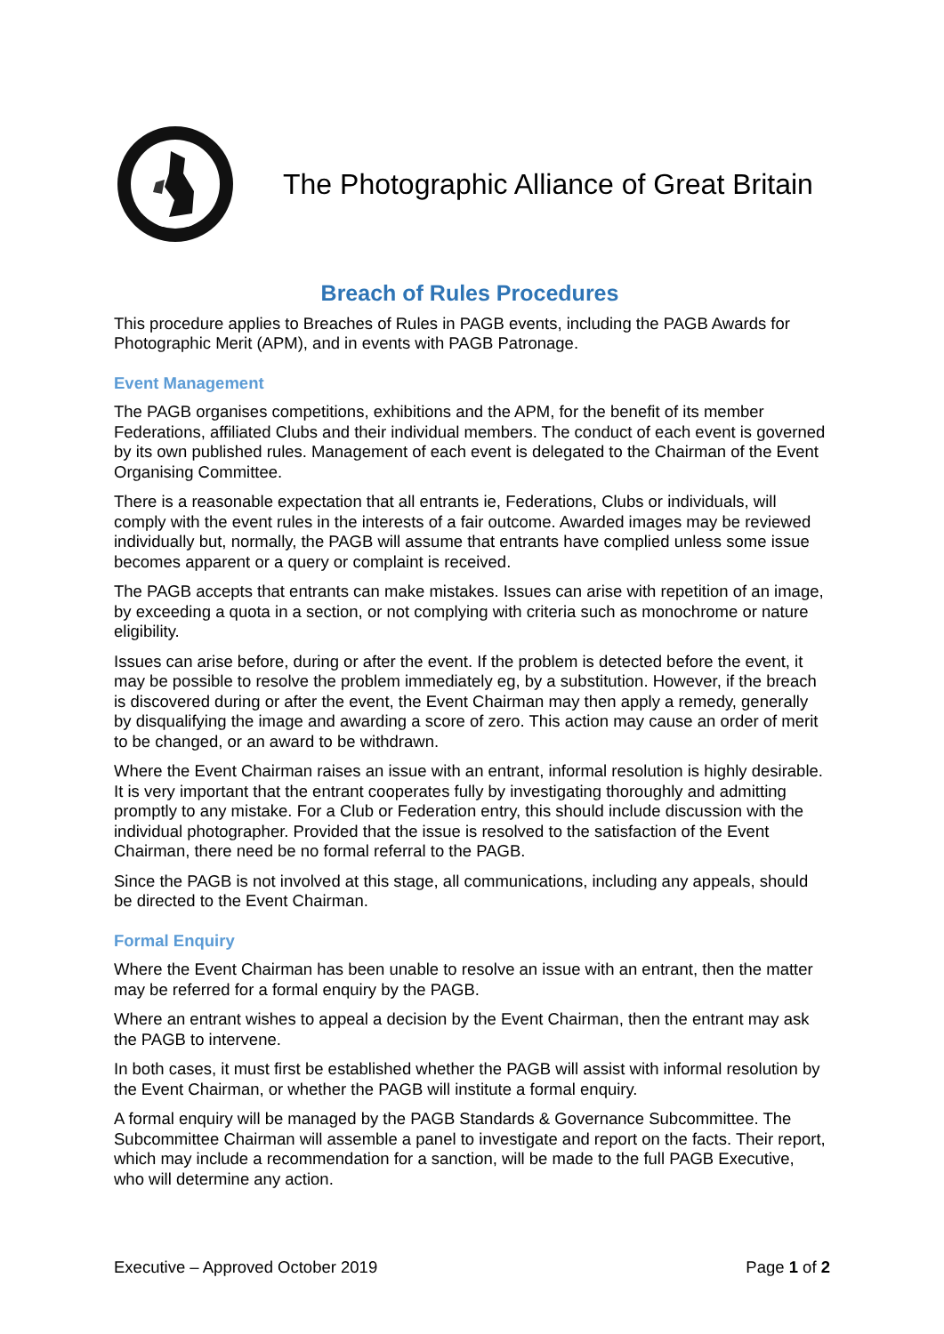The Photographic Alliance of Great Britain
Breach of Rules Procedures
This procedure applies to Breaches of Rules in PAGB events, including the PAGB Awards for Photographic Merit (APM), and in events with PAGB Patronage.
Event Management
The PAGB organises competitions, exhibitions and the APM, for the benefit of its member Federations, affiliated Clubs and their individual members. The conduct of each event is governed by its own published rules. Management of each event is delegated to the Chairman of the Event Organising Committee.
There is a reasonable expectation that all entrants ie, Federations, Clubs or individuals, will comply with the event rules in the interests of a fair outcome. Awarded images may be reviewed individually but, normally, the PAGB will assume that entrants have complied unless some issue becomes apparent or a query or complaint is received.
The PAGB accepts that entrants can make mistakes. Issues can arise with repetition of an image, by exceeding a quota in a section, or not complying with criteria such as monochrome or nature eligibility.
Issues can arise before, during or after the event. If the problem is detected before the event, it may be possible to resolve the problem immediately eg, by a substitution. However, if the breach is discovered during or after the event, the Event Chairman may then apply a remedy, generally by disqualifying the image and awarding a score of zero. This action may cause an order of merit to be changed, or an award to be withdrawn.
Where the Event Chairman raises an issue with an entrant, informal resolution is highly desirable. It is very important that the entrant cooperates fully by investigating thoroughly and admitting promptly to any mistake. For a Club or Federation entry, this should include discussion with the individual photographer. Provided that the issue is resolved to the satisfaction of the Event Chairman, there need be no formal referral to the PAGB.
Since the PAGB is not involved at this stage, all communications, including any appeals, should be directed to the Event Chairman.
Formal Enquiry
Where the Event Chairman has been unable to resolve an issue with an entrant, then the matter may be referred for a formal enquiry by the PAGB.
Where an entrant wishes to appeal a decision by the Event Chairman, then the entrant may ask the PAGB to intervene.
In both cases, it must first be established whether the PAGB will assist with informal resolution by the Event Chairman, or whether the PAGB will institute a formal enquiry.
A formal enquiry will be managed by the PAGB Standards & Governance Subcommittee. The Subcommittee Chairman will assemble a panel to investigate and report on the facts. Their report, which may include a recommendation for a sanction, will be made to the full PAGB Executive, who will determine any action.
Executive – Approved October 2019 Page 1 of 2